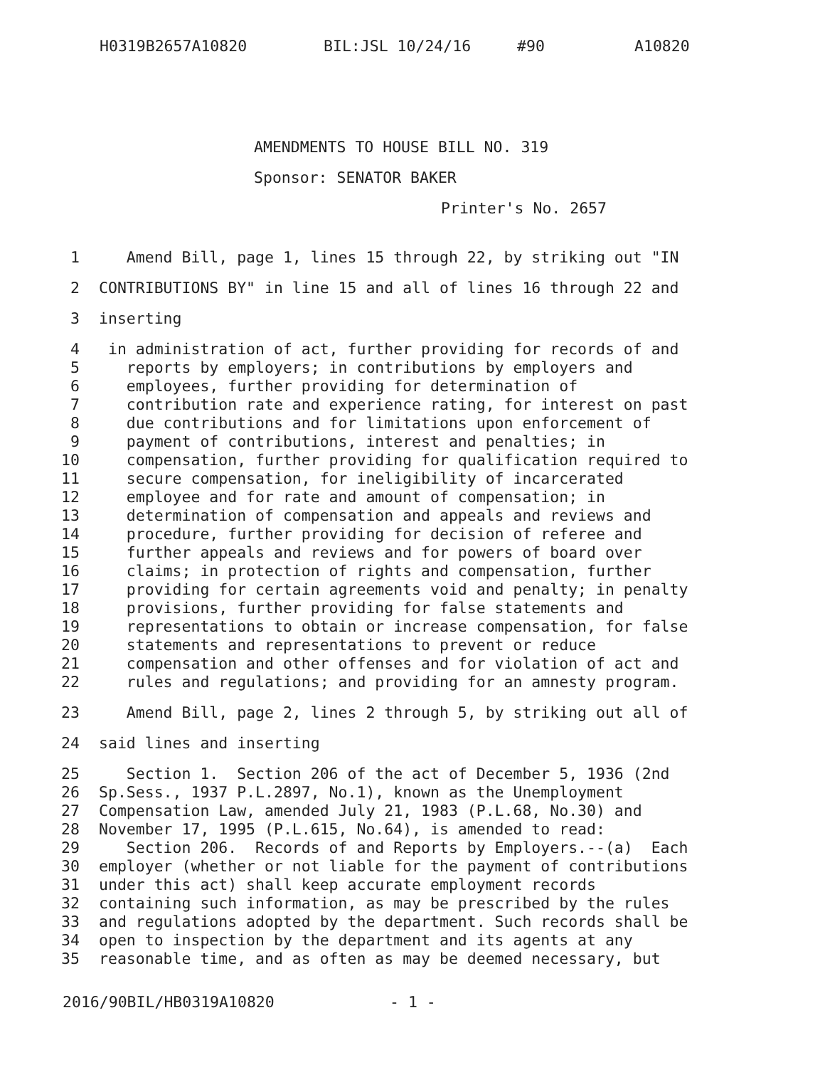H0319B2657A10820 BIL:JSL 10/24/16 #90 A10820
AMENDMENTS TO HOUSE BILL NO. 319
Sponsor: SENATOR BAKER
Printer's No. 2657
1 Amend Bill, page 1, lines 15 through 22, by striking out "IN
2 CONTRIBUTIONS BY" in line 15 and all of lines 16 through 22 and
3 inserting
4 in administration of act, further providing for records of and
5 reports by employers; in contributions by employers and
6 employees, further providing for determination of
7 contribution rate and experience rating, for interest on past
8 due contributions and for limitations upon enforcement of
9 payment of contributions, interest and penalties; in
10 compensation, further providing for qualification required to
11 secure compensation, for ineligibility of incarcerated
12 employee and for rate and amount of compensation; in
13 determination of compensation and appeals and reviews and
14 procedure, further providing for decision of referee and
15 further appeals and reviews and for powers of board over
16 claims; in protection of rights and compensation, further
17 providing for certain agreements void and penalty; in penalty
18 provisions, further providing for false statements and
19 representations to obtain or increase compensation, for false
20 statements and representations to prevent or reduce
21 compensation and other offenses and for violation of act and
22 rules and regulations; and providing for an amnesty program.
23 Amend Bill, page 2, lines 2 through 5, by striking out all of
24 said lines and inserting
25 Section 1. Section 206 of the act of December 5, 1936 (2nd
26 Sp.Sess., 1937 P.L.2897, No.1), known as the Unemployment
27 Compensation Law, amended July 21, 1983 (P.L.68, No.30) and
28 November 17, 1995 (P.L.615, No.64), is amended to read:
29 Section 206. Records of and Reports by Employers.--(a) Each
30 employer (whether or not liable for the payment of contributions
31 under this act) shall keep accurate employment records
32 containing such information, as may be prescribed by the rules
33 and regulations adopted by the department. Such records shall be
34 open to inspection by the department and its agents at any
35 reasonable time, and as often as may be deemed necessary, but
2016/90BIL/HB0319A10820 - 1 -